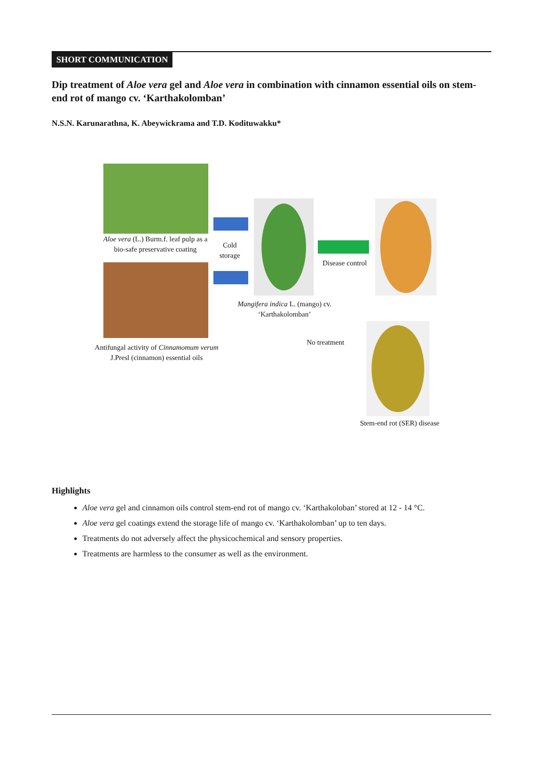SHORT COMMUNICATION
Dip treatment of Aloe vera gel and Aloe vera in combination with cinnamon essential oils on stem-end rot of mango cv. ‘Karthakolomban’
N.S.N. Karunarathna, K. Abeywickrama and T.D. Kodituwakku*
Aloe vera (L.) Burm.f. leaf pulp as a bio-safe preservative coating
Antifungal activity of Cinnamomum verum J.Presl (cinnamon) essential oils
Cold storage
Mangifera indica L. (mango) cv. ‘Karthakolomban’
Disease control
No treatment
Stem-end rot (SER) disease
Highlights
Aloe vera gel and cinnamon oils control stem-end rot of mango cv. ‘Karthakoloban’ stored at 12 - 14 °C.
Aloe vera gel coatings extend the storage life of mango cv. ‘Karthakolomban’ up to ten days.
Treatments do not adversely affect the physicochemical and sensory properties.
Treatments are harmless to the consumer as well as the environment.